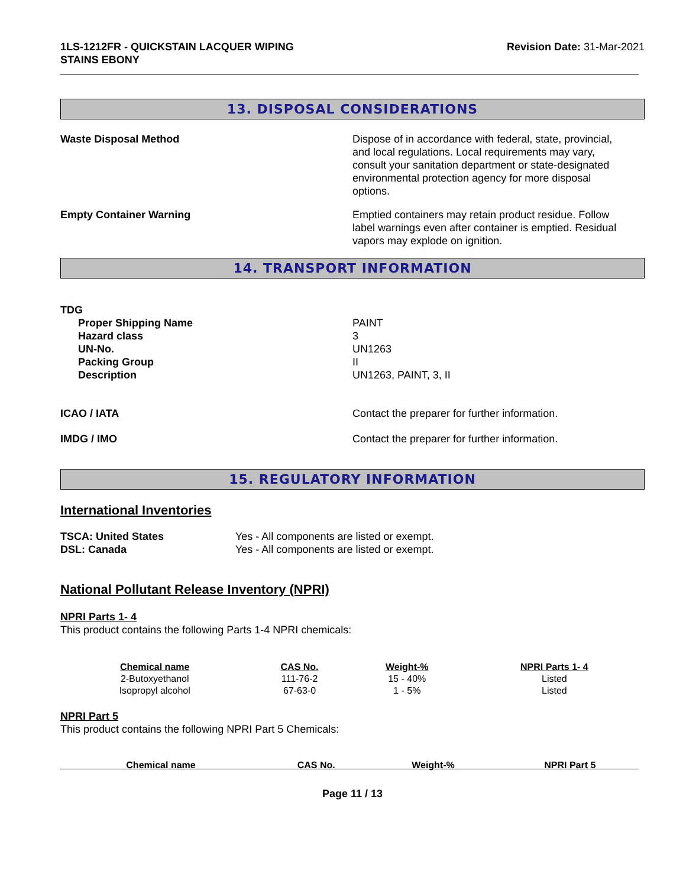1LS-1212FR - QUICKSTAIN LACQUER WIPING
STAINS EBONY
Revision Date: 31-Mar-2021
13. DISPOSAL CONSIDERATIONS
Waste Disposal Method Dispose of in accordance with federal, state, provincial, and local regulations. Local requirements may vary, consult your sanitation department or state-designated environmental protection agency for more disposal options.
Empty Container Warning Emptied containers may retain product residue. Follow label warnings even after container is emptied. Residual vapors may explode on ignition.
14. TRANSPORT INFORMATION
TDG
Proper Shipping Name
Hazard class
UN-No.
Packing Group
Description
PAINT
3
UN1263
II
UN1263, PAINT, 3, II
ICAO / IATA Contact the preparer for further information.
IMDG / IMO Contact the preparer for further information.
15. REGULATORY INFORMATION
International Inventories
TSCA: United States
DSL: Canada
Yes - All components are listed or exempt.
Yes - All components are listed or exempt.
National Pollutant Release Inventory (NPRI)
NPRI Parts 1- 4
This product contains the following Parts 1-4 NPRI chemicals:
| Chemical name | CAS No. | Weight-% | NPRI Parts 1- 4 |
| --- | --- | --- | --- |
| 2-Butoxyethanol | 111-76-2 | 15 - 40% | Listed |
| Isopropyl alcohol | 67-63-0 | 1 - 5% | Listed |
NPRI Part 5
This product contains the following NPRI Part 5 Chemicals:
| Chemical name | CAS No. | Weight-% | NPRI Part 5 |
| --- | --- | --- | --- |
Page 11 / 13